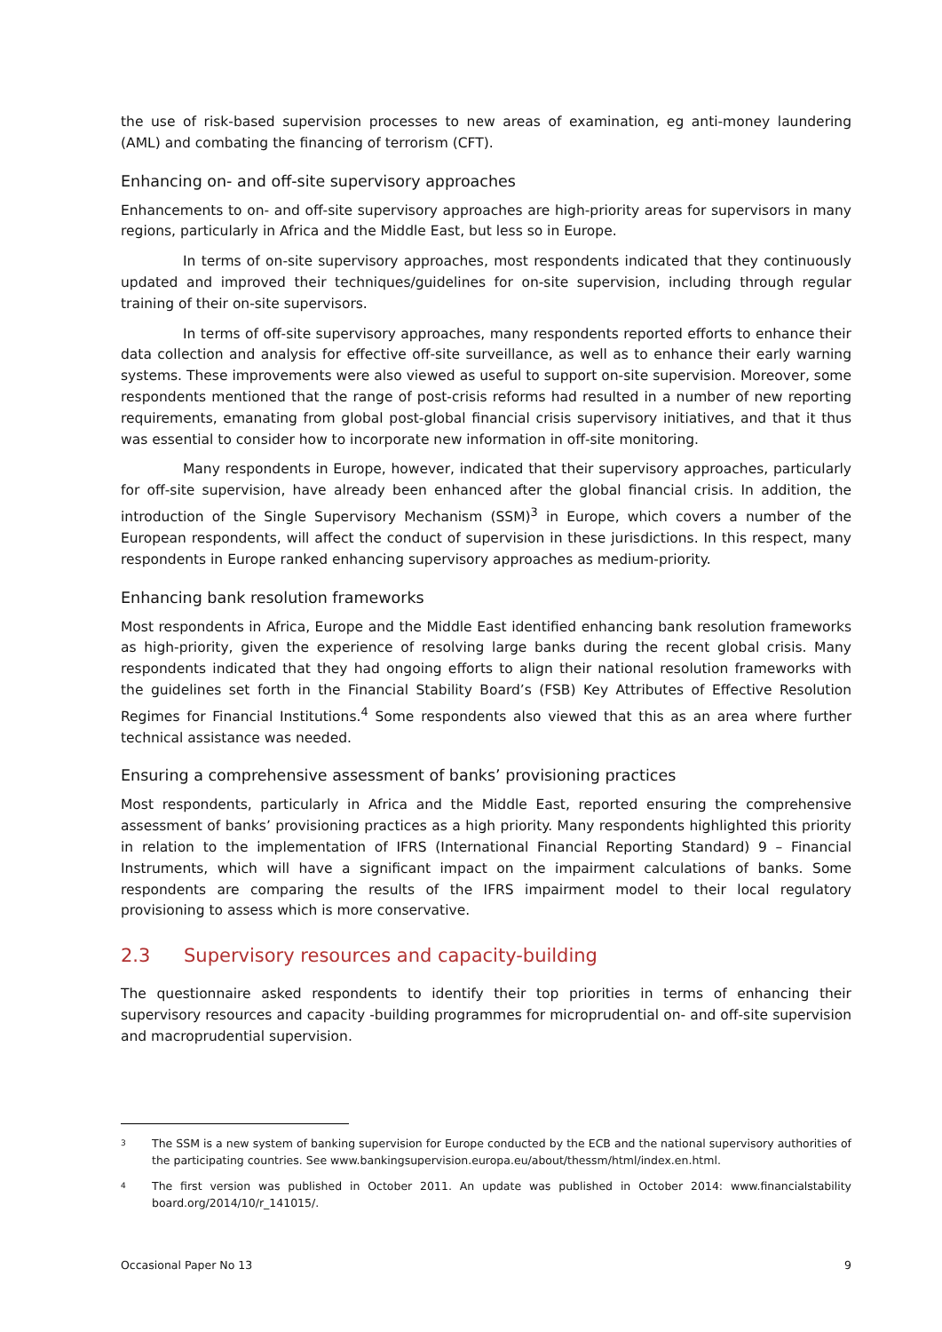the use of risk-based supervision processes to new areas of examination, eg anti-money laundering (AML) and combating the financing of terrorism (CFT).
Enhancing on- and off-site supervisory approaches
Enhancements to on- and off-site supervisory approaches are high-priority areas for supervisors in many regions, particularly in Africa and the Middle East, but less so in Europe.
In terms of on-site supervisory approaches, most respondents indicated that they continuously updated and improved their techniques/guidelines for on-site supervision, including through regular training of their on-site supervisors.
In terms of off-site supervisory approaches, many respondents reported efforts to enhance their data collection and analysis for effective off-site surveillance, as well as to enhance their early warning systems. These improvements were also viewed as useful to support on-site supervision. Moreover, some respondents mentioned that the range of post-crisis reforms had resulted in a number of new reporting requirements, emanating from global post-global financial crisis supervisory initiatives, and that it thus was essential to consider how to incorporate new information in off-site monitoring.
Many respondents in Europe, however, indicated that their supervisory approaches, particularly for off-site supervision, have already been enhanced after the global financial crisis. In addition, the introduction of the Single Supervisory Mechanism (SSM)<sup>3</sup> in Europe, which covers a number of the European respondents, will affect the conduct of supervision in these jurisdictions. In this respect, many respondents in Europe ranked enhancing supervisory approaches as medium-priority.
Enhancing bank resolution frameworks
Most respondents in Africa, Europe and the Middle East identified enhancing bank resolution frameworks as high-priority, given the experience of resolving large banks during the recent global crisis. Many respondents indicated that they had ongoing efforts to align their national resolution frameworks with the guidelines set forth in the Financial Stability Board’s (FSB) Key Attributes of Effective Resolution Regimes for Financial Institutions.<sup>4</sup> Some respondents also viewed that this as an area where further technical assistance was needed.
Ensuring a comprehensive assessment of banks’ provisioning practices
Most respondents, particularly in Africa and the Middle East, reported ensuring the comprehensive assessment of banks’ provisioning practices as a high priority. Many respondents highlighted this priority in relation to the implementation of IFRS (International Financial Reporting Standard) 9 – Financial Instruments, which will have a significant impact on the impairment calculations of banks. Some respondents are comparing the results of the IFRS impairment model to their local regulatory provisioning to assess which is more conservative.
2.3 Supervisory resources and capacity-building
The questionnaire asked respondents to identify their top priorities in terms of enhancing their supervisory resources and capacity -building programmes for microprudential on- and off-site supervision and macroprudential supervision.
<sup>3</sup> The SSM is a new system of banking supervision for Europe conducted by the ECB and the national supervisory authorities of the participating countries. See www.bankingsupervision.europa.eu/about/thessm/html/index.en.html.
<sup>4</sup> The first version was published in October 2011. An update was published in October 2014: www.financialstability board.org/2014/10/r_141015/.
Occasional Paper No 13 9